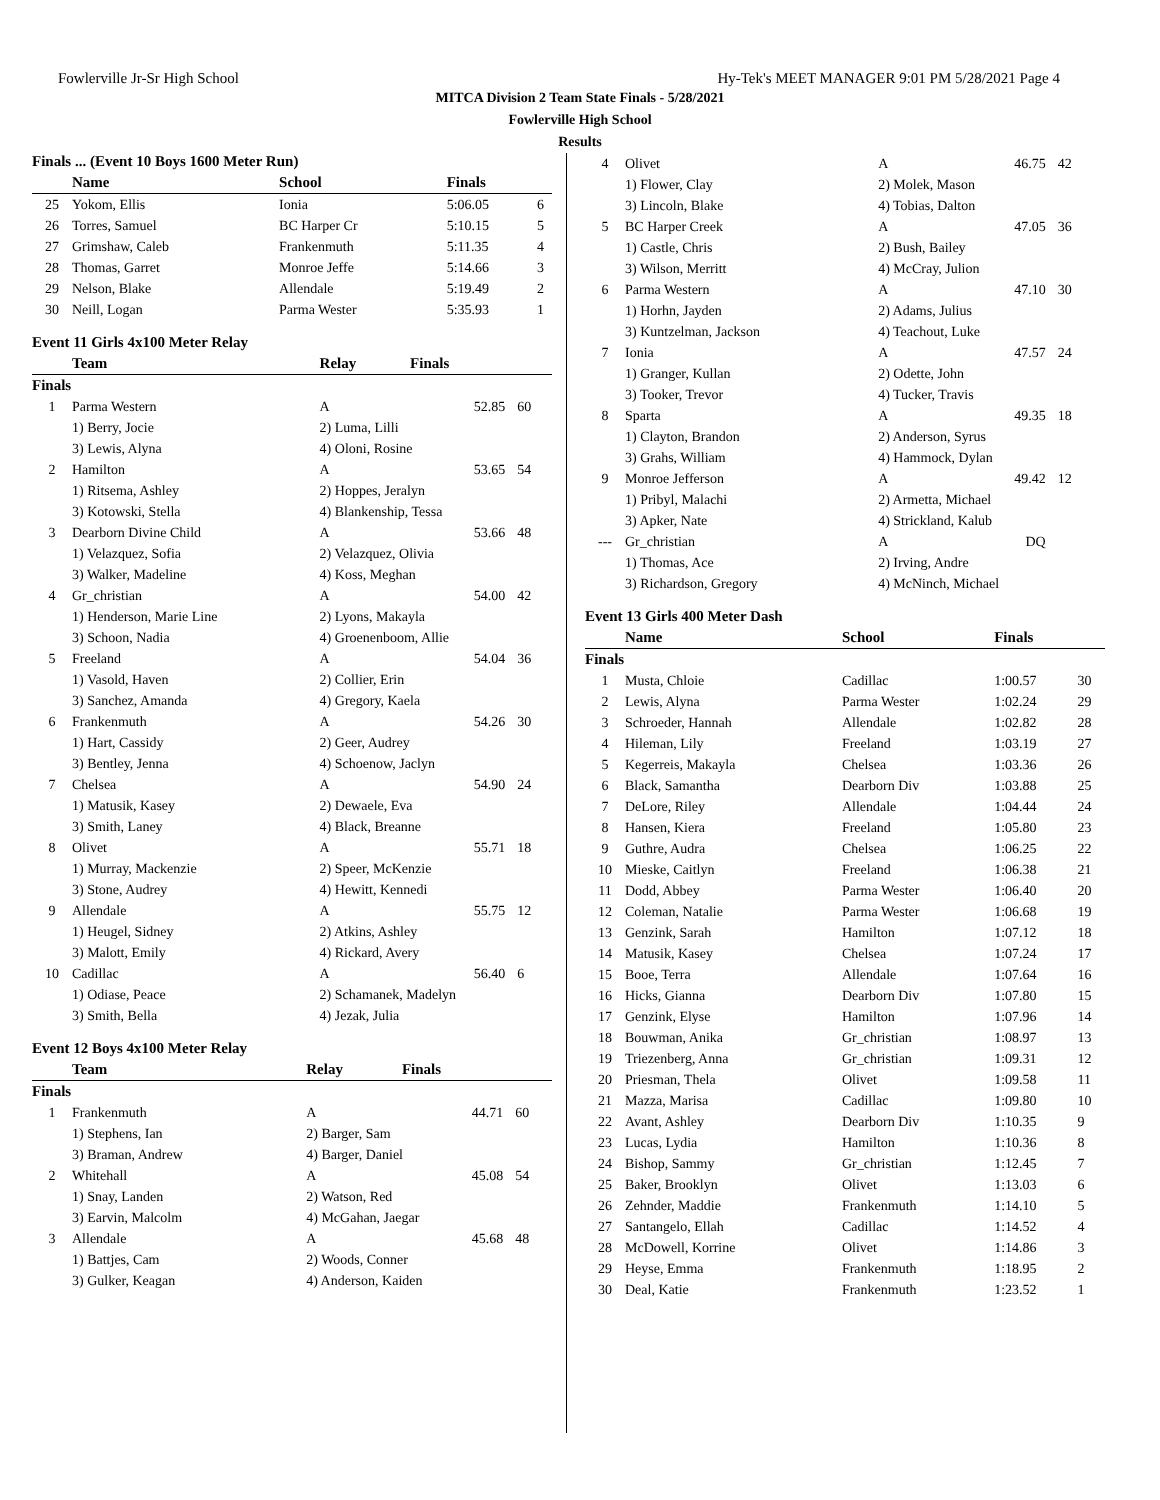Fowlerville Jr-Sr High School Hy-Tek's MEET MANAGER 9:01 PM 5/28/2021 Page 4
MITCA Division 2 Team State Finals - 5/28/2021
Fowlerville High School
Results
Finals ... (Event 10 Boys 1600 Meter Run)
| | Name | School | Finals | |
| --- | --- | --- | --- | --- |
| 25 | Yokom, Ellis | Ionia | 5:06.05 | 6 |
| 26 | Torres, Samuel | BC Harper Cr | 5:10.15 | 5 |
| 27 | Grimshaw, Caleb | Frankenmuth | 5:11.35 | 4 |
| 28 | Thomas, Garret | Monroe Jeffe | 5:14.66 | 3 |
| 29 | Nelson, Blake | Allendale | 5:19.49 | 2 |
| 30 | Neill, Logan | Parma Wester | 5:35.93 | 1 |
Event 11 Girls 4x100 Meter Relay
| | Team | Relay | Finals | |
| --- | --- | --- | --- | --- |
| Finals | | | | |
| 1 | Parma Western | A | 52.85 | 60 |
| | 1) Berry, Jocie | 2) Luma, Lilli | | |
| | 3) Lewis, Alyna | 4) Oloni, Rosine | | |
| 2 | Hamilton | A | 53.65 | 54 |
| | 1) Ritsema, Ashley | 2) Hoppes, Jeralyn | | |
| | 3) Kotowski, Stella | 4) Blankenship, Tessa | | |
| 3 | Dearborn Divine Child | A | 53.66 | 48 |
| | 1) Velazquez, Sofia | 2) Velazquez, Olivia | | |
| | 3) Walker, Madeline | 4) Koss, Meghan | | |
| 4 | Gr_christian | A | 54.00 | 42 |
| | 1) Henderson, Marie Line | 2) Lyons, Makayla | | |
| | 3) Schoon, Nadia | 4) Groenenboom, Allie | | |
| 5 | Freeland | A | 54.04 | 36 |
| | 1) Vasold, Haven | 2) Collier, Erin | | |
| | 3) Sanchez, Amanda | 4) Gregory, Kaela | | |
| 6 | Frankenmuth | A | 54.26 | 30 |
| | 1) Hart, Cassidy | 2) Geer, Audrey | | |
| | 3) Bentley, Jenna | 4) Schoenow, Jaclyn | | |
| 7 | Chelsea | A | 54.90 | 24 |
| | 1) Matusik, Kasey | 2) Dewaele, Eva | | |
| | 3) Smith, Laney | 4) Black, Breanne | | |
| 8 | Olivet | A | 55.71 | 18 |
| | 1) Murray, Mackenzie | 2) Speer, McKenzie | | |
| | 3) Stone, Audrey | 4) Hewitt, Kennedi | | |
| 9 | Allendale | A | 55.75 | 12 |
| | 1) Heugel, Sidney | 2) Atkins, Ashley | | |
| | 3) Malott, Emily | 4) Rickard, Avery | | |
| 10 | Cadillac | A | 56.40 | 6 |
| | 1) Odiase, Peace | 2) Schamanek, Madelyn | | |
| | 3) Smith, Bella | 4) Jezak, Julia | | |
Event 12 Boys 4x100 Meter Relay
| | Team | Relay | Finals | |
| --- | --- | --- | --- | --- |
| Finals | | | | |
| 1 | Frankenmuth | A | 44.71 | 60 |
| | 1) Stephens, Ian | 2) Barger, Sam | | |
| | 3) Braman, Andrew | 4) Barger, Daniel | | |
| 2 | Whitehall | A | 45.08 | 54 |
| | 1) Snay, Landen | 2) Watson, Red | | |
| | 3) Earvin, Malcolm | 4) McGahan, Jaegar | | |
| 3 | Allendale | A | 45.68 | 48 |
| | 1) Battjes, Cam | 2) Woods, Conner | | |
| | 3) Gulker, Keagan | 4) Anderson, Kaiden | | |
| 4 | Olivet | A | 46.75 | 42 |
| | 1) Flower, Clay | 2) Molek, Mason | | |
| | 3) Lincoln, Blake | 4) Tobias, Dalton | | |
| 5 | BC Harper Creek | A | 47.05 | 36 |
| | 1) Castle, Chris | 2) Bush, Bailey | | |
| | 3) Wilson, Merritt | 4) McCray, Julion | | |
| 6 | Parma Western | A | 47.10 | 30 |
| | 1) Horhn, Jayden | 2) Adams, Julius | | |
| | 3) Kuntzelman, Jackson | 4) Teachout, Luke | | |
| 7 | Ionia | A | 47.57 | 24 |
| | 1) Granger, Kullan | 2) Odette, John | | |
| | 3) Tooker, Trevor | 4) Tucker, Travis | | |
| 8 | Sparta | A | 49.35 | 18 |
| | 1) Clayton, Brandon | 2) Anderson, Syrus | | |
| | 3) Grahs, William | 4) Hammock, Dylan | | |
| 9 | Monroe Jefferson | A | 49.42 | 12 |
| | 1) Pribyl, Malachi | 2) Armetta, Michael | | |
| | 3) Apker, Nate | 4) Strickland, Kalub | | |
| --- | Gr_christian | A | DQ | |
| | 1) Thomas, Ace | 2) Irving, Andre | | |
| | 3) Richardson, Gregory | 4) McNinch, Michael | | |
Event 13 Girls 400 Meter Dash
| | Name | School | Finals | |
| --- | --- | --- | --- | --- |
| Finals | | | | |
| 1 | Musta, Chloie | Cadillac | 1:00.57 | 30 |
| 2 | Lewis, Alyna | Parma Wester | 1:02.24 | 29 |
| 3 | Schroeder, Hannah | Allendale | 1:02.82 | 28 |
| 4 | Hileman, Lily | Freeland | 1:03.19 | 27 |
| 5 | Kegerreis, Makayla | Chelsea | 1:03.36 | 26 |
| 6 | Black, Samantha | Dearborn Div | 1:03.88 | 25 |
| 7 | DeLore, Riley | Allendale | 1:04.44 | 24 |
| 8 | Hansen, Kiera | Freeland | 1:05.80 | 23 |
| 9 | Guthre, Audra | Chelsea | 1:06.25 | 22 |
| 10 | Mieske, Caitlyn | Freeland | 1:06.38 | 21 |
| 11 | Dodd, Abbey | Parma Wester | 1:06.40 | 20 |
| 12 | Coleman, Natalie | Parma Wester | 1:06.68 | 19 |
| 13 | Genzink, Sarah | Hamilton | 1:07.12 | 18 |
| 14 | Matusik, Kasey | Chelsea | 1:07.24 | 17 |
| 15 | Booe, Terra | Allendale | 1:07.64 | 16 |
| 16 | Hicks, Gianna | Dearborn Div | 1:07.80 | 15 |
| 17 | Genzink, Elyse | Hamilton | 1:07.96 | 14 |
| 18 | Bouwman, Anika | Gr_christian | 1:08.97 | 13 |
| 19 | Triezenberg, Anna | Gr_christian | 1:09.31 | 12 |
| 20 | Priesman, Thela | Olivet | 1:09.58 | 11 |
| 21 | Mazza, Marisa | Cadillac | 1:09.80 | 10 |
| 22 | Avant, Ashley | Dearborn Div | 1:10.35 | 9 |
| 23 | Lucas, Lydia | Hamilton | 1:10.36 | 8 |
| 24 | Bishop, Sammy | Gr_christian | 1:12.45 | 7 |
| 25 | Baker, Brooklyn | Olivet | 1:13.03 | 6 |
| 26 | Zehnder, Maddie | Frankenmuth | 1:14.10 | 5 |
| 27 | Santangelo, Ellah | Cadillac | 1:14.52 | 4 |
| 28 | McDowell, Korrine | Olivet | 1:14.86 | 3 |
| 29 | Heyse, Emma | Frankenmuth | 1:18.95 | 2 |
| 30 | Deal, Katie | Frankenmuth | 1:23.52 | 1 |